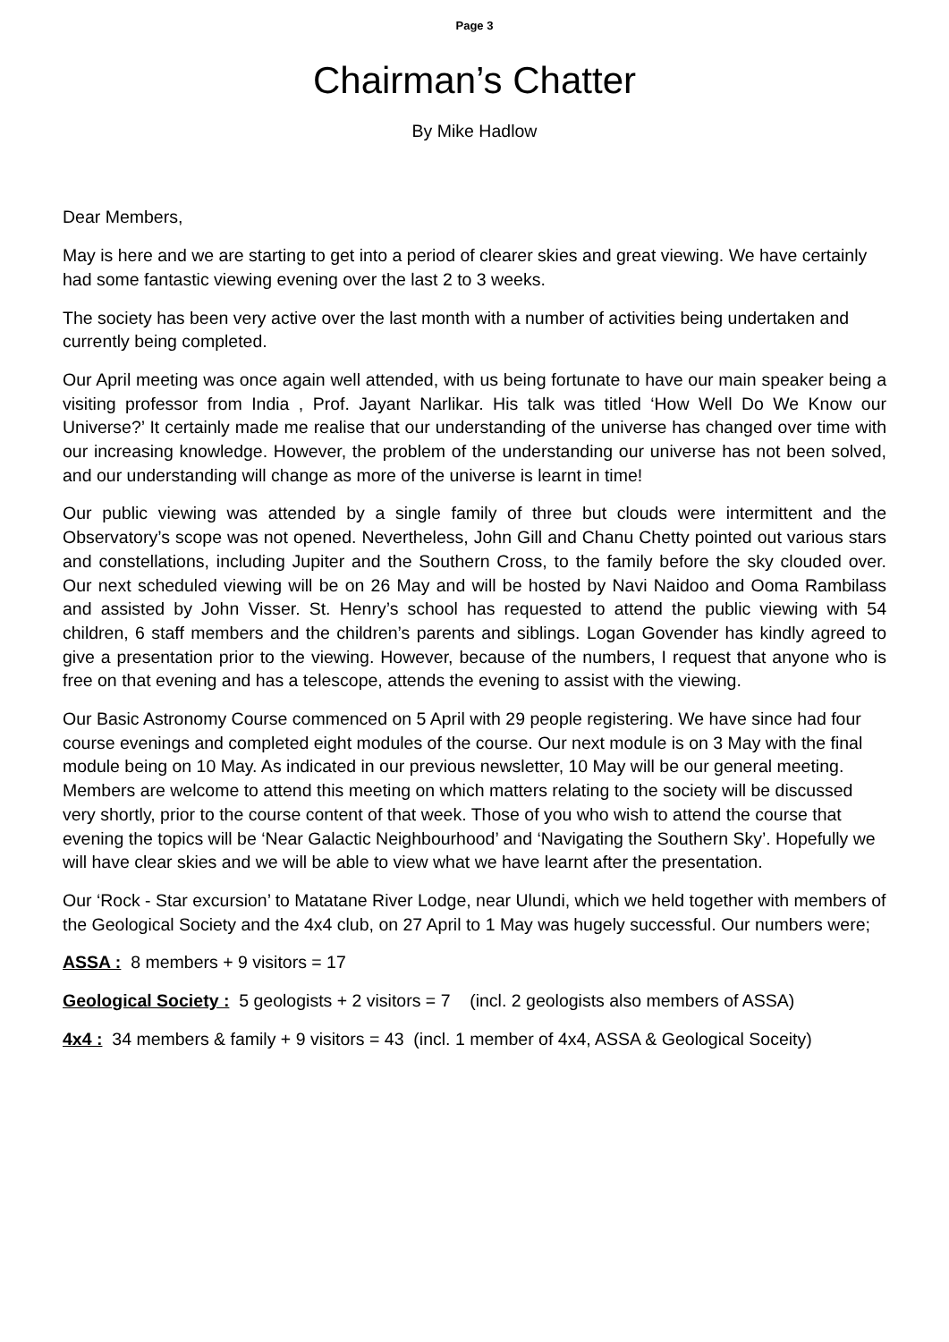Page 3
Chairman’s Chatter
By Mike Hadlow
Dear Members,
May is here and we are starting to get into a period of clearer skies and great viewing. We have certainly had some fantastic viewing evening over the last 2 to 3 weeks.
The society has been very active over the last month with a number of activities being undertaken and currently being completed.
Our April meeting was once again well attended, with us being fortunate to have our main speaker being a visiting professor from India , Prof. Jayant Narlikar. His talk was titled ‘How Well Do We Know our Universe?’ It certainly made me realise that our understanding of the universe has changed over time with our increasing knowledge. However, the problem of the understanding our universe has not been solved, and our understanding will change as more of the universe is learnt in time!
Our public viewing was attended by a single family of three but clouds were intermittent and the Observatory’s scope was not opened. Nevertheless, John Gill and Chanu Chetty pointed out various stars and constellations, including Jupiter and the Southern Cross, to the family before the sky clouded over. Our next scheduled viewing will be on 26 May and will be hosted by Navi Naidoo and Ooma Rambilass and assisted by John Visser. St. Henry’s school has requested to attend the public viewing with 54 children, 6 staff members and the children’s parents and siblings. Logan Govender has kindly agreed to give a presentation prior to the viewing. However, because of the numbers, I request that anyone who is free on that evening and has a telescope, attends the evening to assist with the viewing.
Our Basic Astronomy Course commenced on 5 April with 29 people registering. We have since had four course evenings and completed eight modules of the course. Our next module is on 3 May with the final module being on 10 May. As indicated in our previous newsletter, 10 May will be our general meeting. Members are welcome to attend this meeting on which matters relating to the society will be discussed very shortly, prior to the course content of that week. Those of you who wish to attend the course that evening the topics will be ‘Near Galactic Neighbourhood’ and ‘Navigating the Southern Sky’. Hopefully we will have clear skies and we will be able to view what we have learnt after the presentation.
Our ‘Rock - Star excursion’ to Matatane River Lodge, near Ulundi, which we held together with members of the Geological Society and the 4x4 club, on 27 April to 1 May was hugely successful. Our numbers were;
ASSA : 8 members + 9 visitors = 17
Geological Society : 5 geologists + 2 visitors = 7 (incl. 2 geologists also members of ASSA)
4x4 : 34 members & family + 9 visitors = 43 (incl. 1 member of 4x4, ASSA & Geological Soceity)